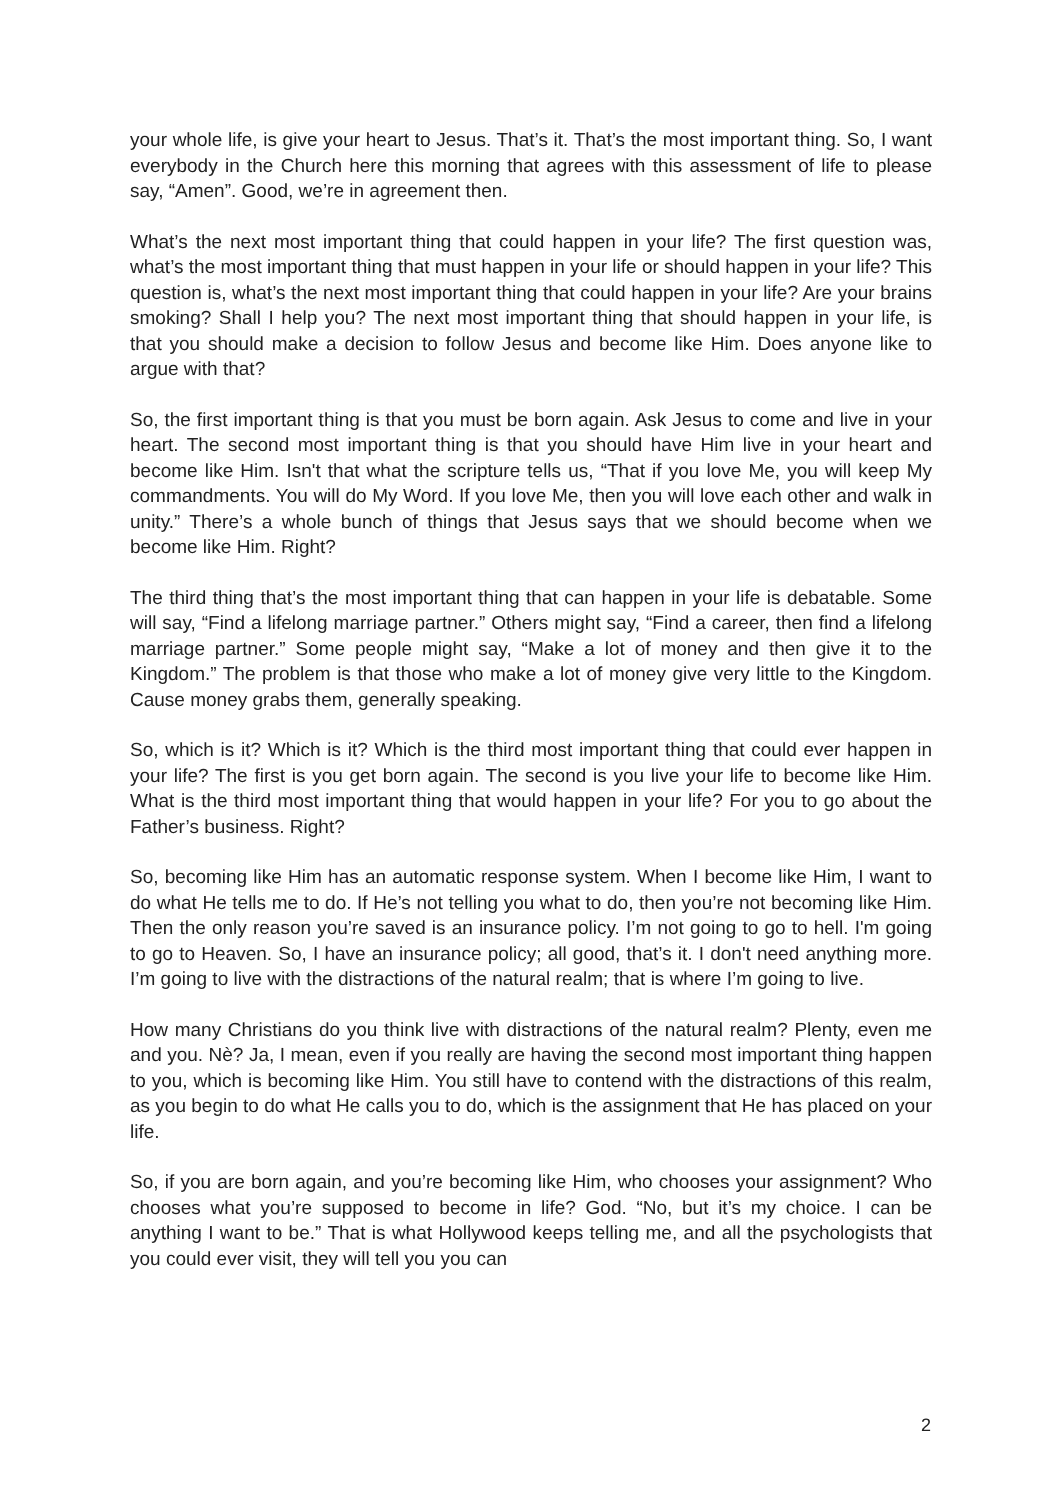your whole life, is give your heart to Jesus. That’s it. That’s the most important thing. So, I want everybody in the Church here this morning that agrees with this assessment of life to please say, “Amen”. Good, we’re in agreement then.
What’s the next most important thing that could happen in your life? The first question was, what’s the most important thing that must happen in your life or should happen in your life? This question is, what’s the next most important thing that could happen in your life? Are your brains smoking? Shall I help you? The next most important thing that should happen in your life, is that you should make a decision to follow Jesus and become like Him. Does anyone like to argue with that?
So, the first important thing is that you must be born again. Ask Jesus to come and live in your heart. The second most important thing is that you should have Him live in your heart and become like Him. Isn't that what the scripture tells us, “That if you love Me, you will keep My commandments. You will do My Word. If you love Me, then you will love each other and walk in unity.” There’s a whole bunch of things that Jesus says that we should become when we become like Him. Right?
The third thing that’s the most important thing that can happen in your life is debatable. Some will say, “Find a lifelong marriage partner.” Others might say, “Find a career, then find a lifelong marriage partner.” Some people might say, “Make a lot of money and then give it to the Kingdom.” The problem is that those who make a lot of money give very little to the Kingdom. Cause money grabs them, generally speaking.
So, which is it? Which is it? Which is the third most important thing that could ever happen in your life? The first is you get born again. The second is you live your life to become like Him. What is the third most important thing that would happen in your life? For you to go about the Father’s business. Right?
So, becoming like Him has an automatic response system. When I become like Him, I want to do what He tells me to do. If He’s not telling you what to do, then you’re not becoming like Him. Then the only reason you’re saved is an insurance policy. I’m not going to go to hell. I'm going to go to Heaven. So, I have an insurance policy; all good, that’s it. I don't need anything more. I’m going to live with the distractions of the natural realm; that is where I’m going to live.
How many Christians do you think live with distractions of the natural realm? Plenty, even me and you. Nè? Ja, I mean, even if you really are having the second most important thing happen to you, which is becoming like Him. You still have to contend with the distractions of this realm, as you begin to do what He calls you to do, which is the assignment that He has placed on your life.
So, if you are born again, and you’re becoming like Him, who chooses your assignment? Who chooses what you’re supposed to become in life? God. “No, but it’s my choice. I can be anything I want to be.” That is what Hollywood keeps telling me, and all the psychologists that you could ever visit, they will tell you you can
2